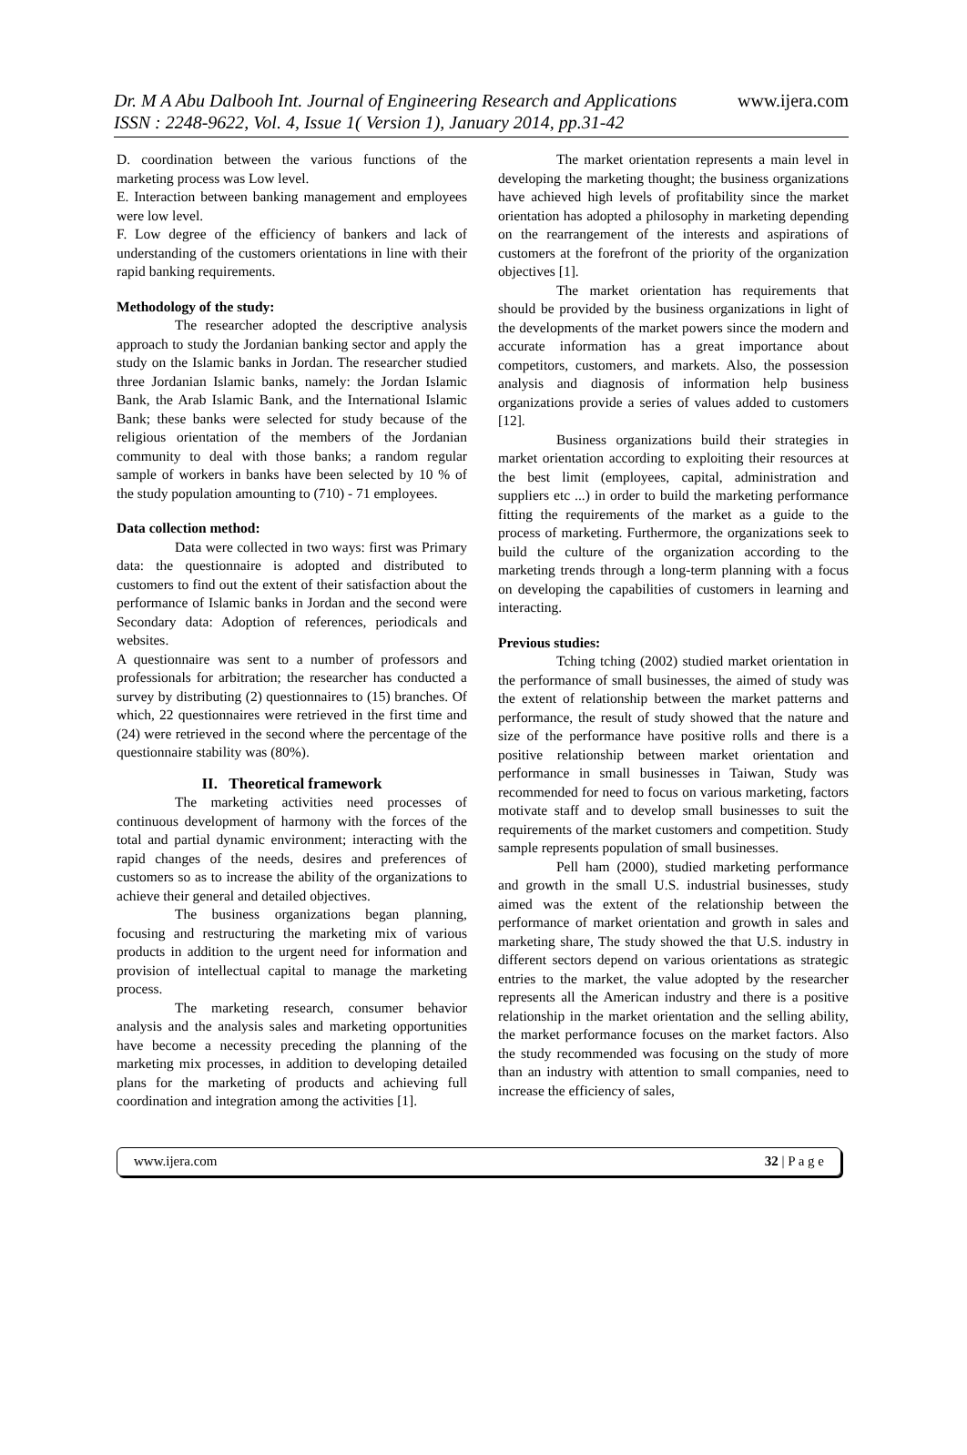Dr. M A Abu Dalbooh Int. Journal of Engineering Research and Applications www.ijera.com
ISSN : 2248-9622, Vol. 4, Issue 1( Version 1), January 2014, pp.31-42
D. coordination between the various functions of the marketing process was Low level.
E. Interaction between banking management and employees were low level.
F. Low degree of the efficiency of bankers and lack of understanding of the customers orientations in line with their rapid banking requirements.
Methodology of the study:
The researcher adopted the descriptive analysis approach to study the Jordanian banking sector and apply the study on the Islamic banks in Jordan. The researcher studied three Jordanian Islamic banks, namely: the Jordan Islamic Bank, the Arab Islamic Bank, and the International Islamic Bank; these banks were selected for study because of the religious orientation of the members of the Jordanian community to deal with those banks; a random regular sample of workers in banks have been selected by 10 % of the study population amounting to (710) - 71 employees.
Data collection method:
Data were collected in two ways: first was Primary data: the questionnaire is adopted and distributed to customers to find out the extent of their satisfaction about the performance of Islamic banks in Jordan and the second were Secondary data: Adoption of references, periodicals and websites.
A questionnaire was sent to a number of professors and professionals for arbitration; the researcher has conducted a survey by distributing (2) questionnaires to (15) branches. Of which, 22 questionnaires were retrieved in the first time and (24) were retrieved in the second where the percentage of the questionnaire stability was (80%).
II. Theoretical framework
The marketing activities need processes of continuous development of harmony with the forces of the total and partial dynamic environment; interacting with the rapid changes of the needs, desires and preferences of customers so as to increase the ability of the organizations to achieve their general and detailed objectives.
The business organizations began planning, focusing and restructuring the marketing mix of various products in addition to the urgent need for information and provision of intellectual capital to manage the marketing process.
The marketing research, consumer behavior analysis and the analysis sales and marketing opportunities have become a necessity preceding the planning of the marketing mix processes, in addition to developing detailed plans for the marketing of products and achieving full coordination and integration among the activities [1].
The market orientation represents a main level in developing the marketing thought; the business organizations have achieved high levels of profitability since the market orientation has adopted a philosophy in marketing depending on the rearrangement of the interests and aspirations of customers at the forefront of the priority of the organization objectives [1].
The market orientation has requirements that should be provided by the business organizations in light of the developments of the market powers since the modern and accurate information has a great importance about competitors, customers, and markets. Also, the possession analysis and diagnosis of information help business organizations provide a series of values added to customers [12].
Business organizations build their strategies in market orientation according to exploiting their resources at the best limit (employees, capital, administration and suppliers etc ...) in order to build the marketing performance fitting the requirements of the market as a guide to the process of marketing. Furthermore, the organizations seek to build the culture of the organization according to the marketing trends through a long-term planning with a focus on developing the capabilities of customers in learning and interacting.
Previous studies:
Tching tching (2002) studied market orientation in the performance of small businesses, the aimed of study was the extent of relationship between the market patterns and performance, the result of study showed that the nature and size of the performance have positive rolls and there is a positive relationship between market orientation and performance in small businesses in Taiwan, Study was recommended for need to focus on various marketing, factors motivate staff and to develop small businesses to suit the requirements of the market customers and competition. Study sample represents population of small businesses.
Pell ham (2000), studied marketing performance and growth in the small U.S. industrial businesses, study aimed was the extent of the relationship between the performance of market orientation and growth in sales and marketing share, The study showed the that U.S. industry in different sectors depend on various orientations as strategic entries to the market, the value adopted by the researcher represents all the American industry and there is a positive relationship in the market orientation and the selling ability, the market performance focuses on the market factors. Also the study recommended was focusing on the study of more than an industry with attention to small companies, need to increase the efficiency of sales,
www.ijera.com 32 | P a g e